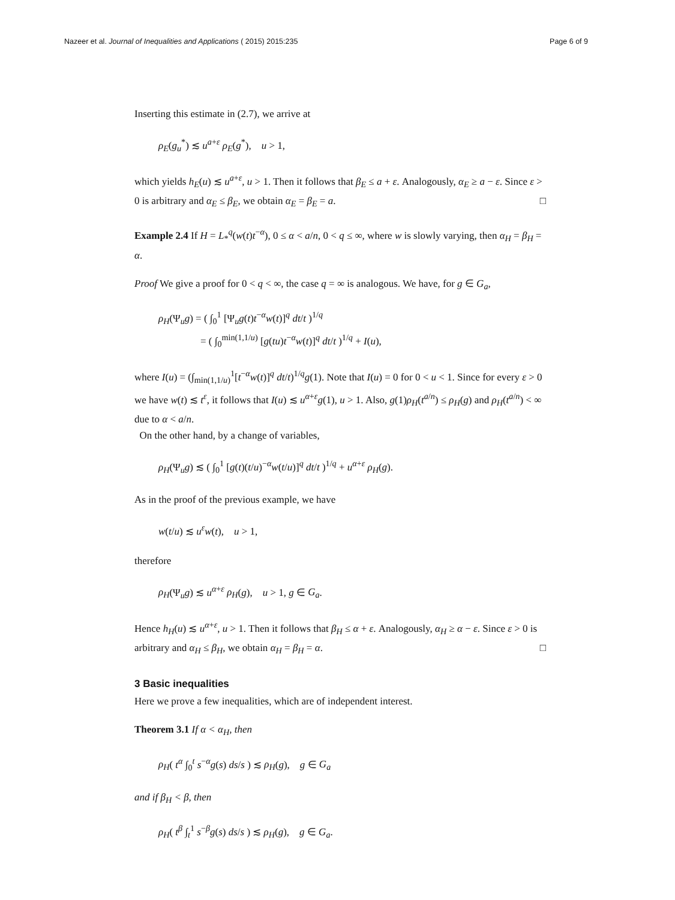Nazeer et al. Journal of Inequalities and Applications ( 2015) 2015:235 Page 6 of 9
Inserting this estimate in (2.7), we arrive at
ρ<sub>E</sub>(g<sub>u</sub><sup>*</sup>) ≲ u<sup>a+ε</sup> ρ<sub>E</sub>(g<sup>*</sup>), u > 1,
which yields h<sub>E</sub>(u) ≲ u<sup>a+ε</sup>, u > 1. Then it follows that β<sub>E</sub> ≤ a + ε. Analogously, α<sub>E</sub> ≥ a − ε. Since ε > 0 is arbitrary and α<sub>E</sub> ≤ β<sub>E</sub>, we obtain α<sub>E</sub> = β<sub>E</sub> = a. □
Example 2.4 If H = L<sub>*</sub><sup>q</sup>(w(t)t<sup>−α</sup>), 0 ≤ α < a/n, 0 < q ≤ ∞, where w is slowly varying, then α<sub>H</sub> = β<sub>H</sub> = α.
Proof We give a proof for 0 < q < ∞, the case q = ∞ is analogous. We have, for g ∈ G<sub>a</sub>,
ρ<sub>H</sub>(Ψ<sub>u</sub>g) = ( ∫<sub>0</sub><sup>1</sup> [Ψ<sub>u</sub>g(t)t<sup>−α</sup>w(t)]<sup>q</sup> dt/t )<sup>1/q</sup>
= ( ∫<sub>0</sub><sup>min(1,1/u)</sup> [g(tu)t<sup>−α</sup>w(t)]<sup>q</sup> dt/t )<sup>1/q</sup> + I(u),
where I(u) = (∫<sub>min(1,1/u)</sub><sup>1</sup>[t<sup>−α</sup>w(t)]<sup>q</sup> dt/t)<sup>1/q</sup>g(1). Note that I(u) = 0 for 0 < u < 1. Since for every ε > 0 we have w(t) ≲ t<sup>ε</sup>, it follows that I(u) ≲ u<sup>α+ε</sup>g(1), u > 1. Also, g(1)ρ<sub>H</sub>(t<sup>a/n</sup>) ≤ ρ<sub>H</sub>(g) and ρ<sub>H</sub>(t<sup>a/n</sup>) < ∞ due to α < a/n.
On the other hand, by a change of variables,
ρ<sub>H</sub>(Ψ<sub>u</sub>g) ≲ ( ∫<sub>0</sub><sup>1</sup> [g(t)(t/u)<sup>−α</sup>w(t/u)]<sup>q</sup> dt/t )<sup>1/q</sup> + u<sup>α+ε</sup> ρ<sub>H</sub>(g).
As in the proof of the previous example, we have
w(t/u) ≲ u<sup>ε</sup>w(t), u > 1,
therefore
ρ<sub>H</sub>(Ψ<sub>u</sub>g) ≲ u<sup>α+ε</sup> ρ<sub>H</sub>(g), u > 1, g ∈ G<sub>a</sub>.
Hence h<sub>H</sub>(u) ≲ u<sup>α+ε</sup>, u > 1. Then it follows that β<sub>H</sub> ≤ α + ε. Analogously, α<sub>H</sub> ≥ α − ε. Since ε > 0 is arbitrary and α<sub>H</sub> ≤ β<sub>H</sub>, we obtain α<sub>H</sub> = β<sub>H</sub> = α. □
3 Basic inequalities
Here we prove a few inequalities, which are of independent interest.
Theorem 3.1 If α < α<sub>H</sub>, then
ρ<sub>H</sub>( t<sup>α</sup> ∫<sub>0</sub><sup>t</sup> s<sup>−α</sup>g(s) ds/s ) ≲ ρ<sub>H</sub>(g), g ∈ G<sub>a</sub>
and if β<sub>H</sub> < β, then
ρ<sub>H</sub>( t<sup>β</sup> ∫<sub>t</sub><sup>1</sup> s<sup>−β</sup>g(s) ds/s ) ≲ ρ<sub>H</sub>(g), g ∈ G<sub>a</sub>.